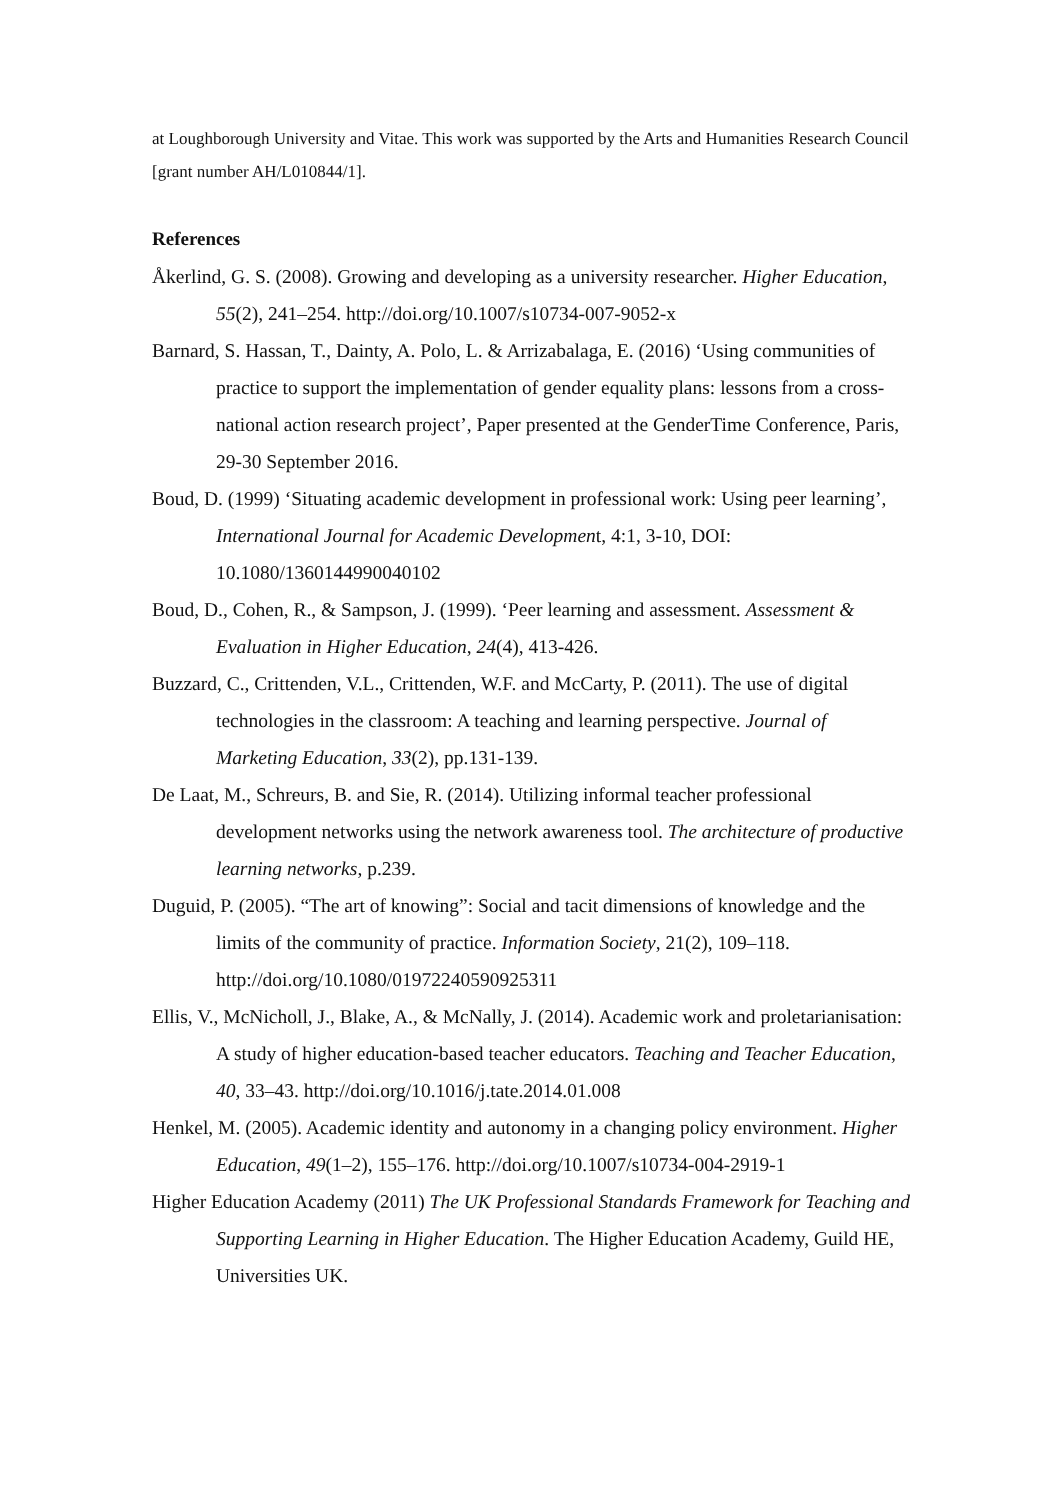at Loughborough University and Vitae. This work was supported by the Arts and Humanities Research Council [grant number AH/L010844/1].
References
Åkerlind, G. S. (2008). Growing and developing as a university researcher. Higher Education, 55(2), 241–254. http://doi.org/10.1007/s10734-007-9052-x
Barnard, S. Hassan, T., Dainty, A. Polo, L. & Arrizabalaga, E. (2016) ‘Using communities of practice to support the implementation of gender equality plans: lessons from a cross-national action research project’, Paper presented at the GenderTime Conference, Paris, 29-30 September 2016.
Boud, D. (1999) ‘Situating academic development in professional work: Using peer learning’, International Journal for Academic Development, 4:1, 3-10, DOI: 10.1080/1360144990040102
Boud, D., Cohen, R., & Sampson, J. (1999). ‘Peer learning and assessment. Assessment & Evaluation in Higher Education, 24(4), 413-426.
Buzzard, C., Crittenden, V.L., Crittenden, W.F. and McCarty, P. (2011). The use of digital technologies in the classroom: A teaching and learning perspective. Journal of Marketing Education, 33(2), pp.131-139.
De Laat, M., Schreurs, B. and Sie, R. (2014). Utilizing informal teacher professional development networks using the network awareness tool. The architecture of productive learning networks, p.239.
Duguid, P. (2005). “The art of knowing”: Social and tacit dimensions of knowledge and the limits of the community of practice. Information Society, 21(2), 109–118. http://doi.org/10.1080/01972240590925311
Ellis, V., McNicholl, J., Blake, A., & McNally, J. (2014). Academic work and proletarianisation: A study of higher education-based teacher educators. Teaching and Teacher Education, 40, 33–43. http://doi.org/10.1016/j.tate.2014.01.008
Henkel, M. (2005). Academic identity and autonomy in a changing policy environment. Higher Education, 49(1–2), 155–176. http://doi.org/10.1007/s10734-004-2919-1
Higher Education Academy (2011) The UK Professional Standards Framework for Teaching and Supporting Learning in Higher Education. The Higher Education Academy, Guild HE, Universities UK.